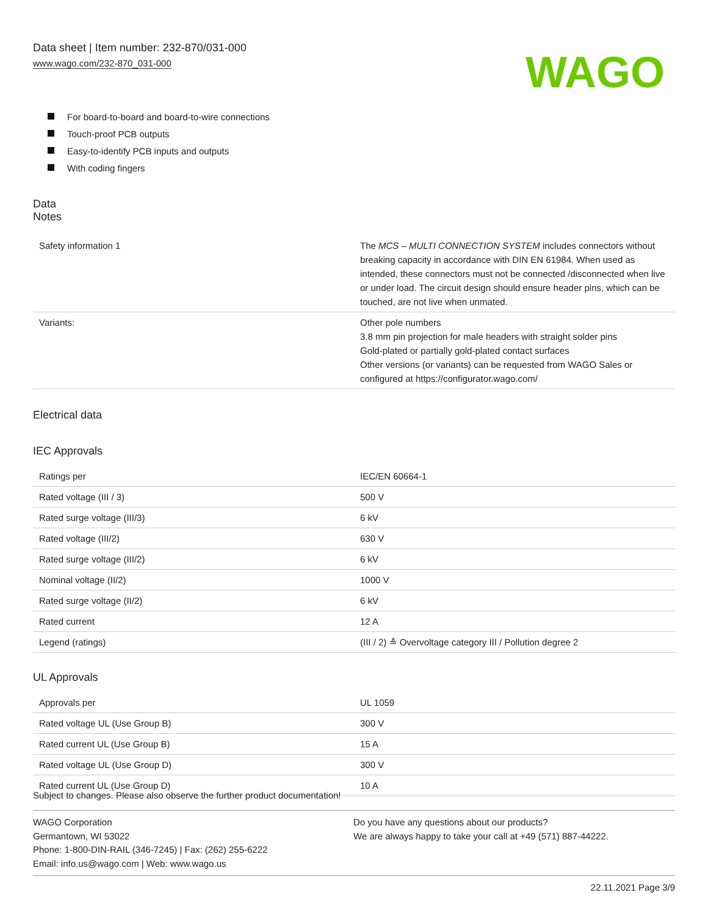Data sheet | Item number: 232-870/031-000
www.wago.com/232-870_031-000
WAGO
For board-to-board and board-to-wire connections
Touch-proof PCB outputs
Easy-to-identify PCB inputs and outputs
With coding fingers
Data
Notes
| Safety information 1 | The MCS – MULTI CONNECTION SYSTEM includes connectors without breaking capacity in accordance with DIN EN 61984. When used as intended, these connectors must not be connected /disconnected when live or under load. The circuit design should ensure header pins, which can be touched, are not live when unmated. |
| Variants: | Other pole numbers 3.8 mm pin projection for male headers with straight solder pins Gold-plated or partially gold-plated contact surfaces Other versions (or variants) can be requested from WAGO Sales or configured at https://configurator.wago.com/ |
Electrical data
IEC Approvals
| Ratings per | IEC/EN 60664-1 |
| Rated voltage (III / 3) | 500 V |
| Rated surge voltage (III/3) | 6 kV |
| Rated voltage (III/2) | 630 V |
| Rated surge voltage (III/2) | 6 kV |
| Nominal voltage (II/2) | 1000 V |
| Rated surge voltage (II/2) | 6 kV |
| Rated current | 12 A |
| Legend (ratings) | (III / 2) ≙ Overvoltage category III / Pollution degree 2 |
UL Approvals
| Approvals per | UL 1059 |
| Rated voltage UL (Use Group B) | 300 V |
| Rated current UL (Use Group B) | 15 A |
| Rated voltage UL (Use Group D) | 300 V |
| Rated current UL (Use Group D) | 10 A |
Subject to changes. Please also observe the further product documentation!
WAGO Corporation
Germantown, WI 53022
Phone: 1-800-DIN-RAIL (346-7245) | Fax: (262) 255-6222
Email: info.us@wago.com | Web: www.wago.us
Do you have any questions about our products?
We are always happy to take your call at +49 (571) 887-44222.
22.11.2021 Page 3/9